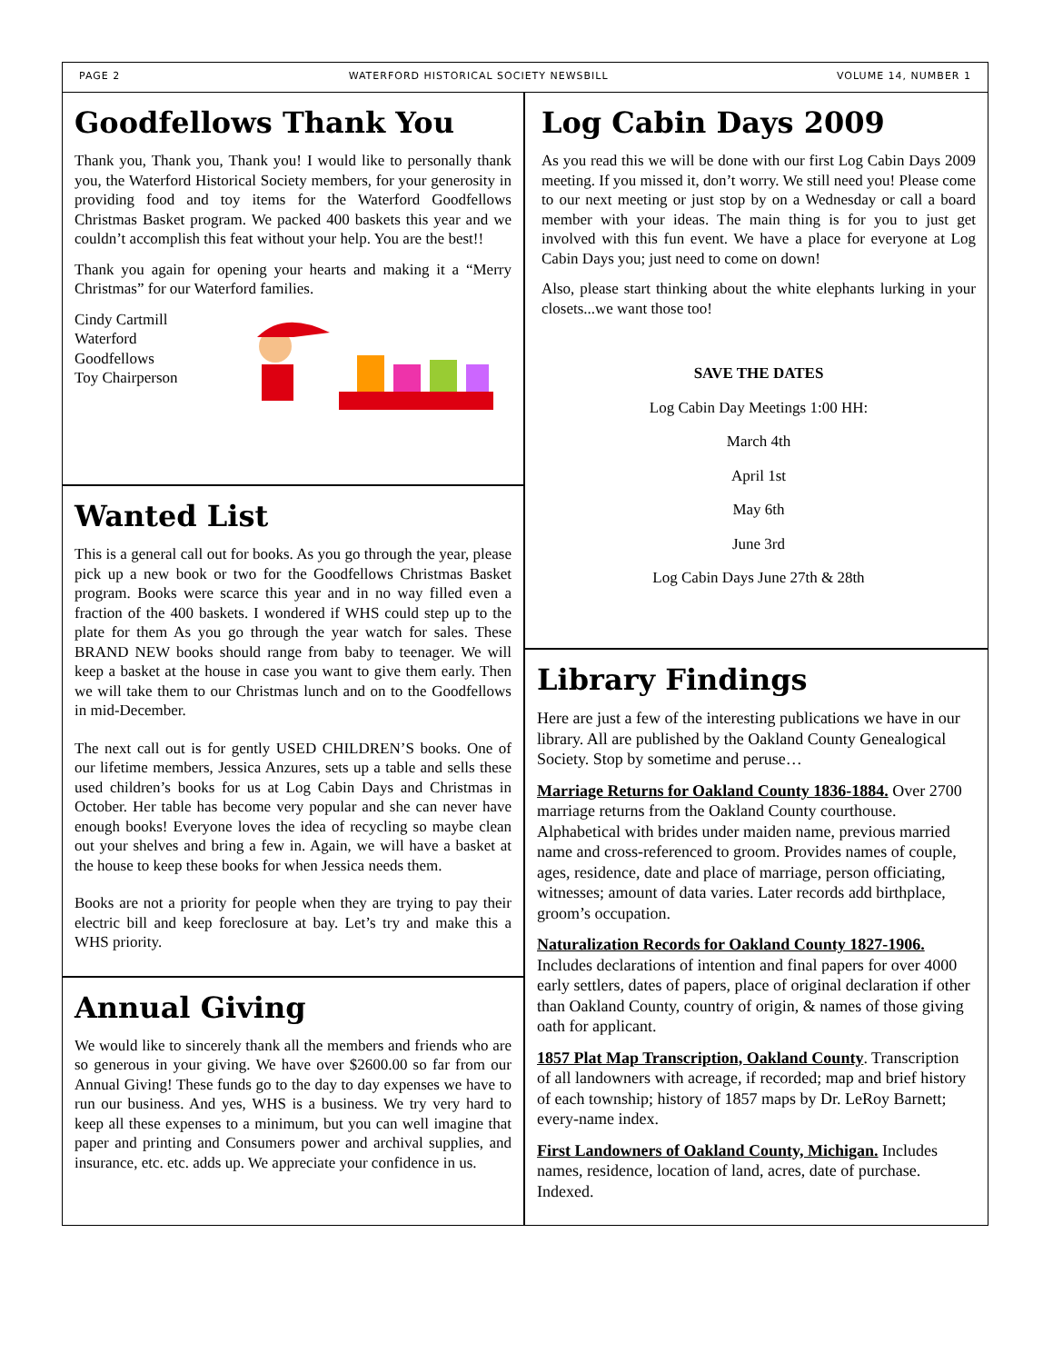PAGE 2 WATERFORD HISTORICAL SOCIETY NEWSBILL VOLUME 14, NUMBER 1
Goodfellows Thank You
Thank you, Thank you, Thank you! I would like to personally thank you, the Waterford Historical Society members, for your generosity in providing food and toy items for the Waterford Goodfellows Christmas Basket program. We packed 400 baskets this year and we couldn’t accomplish this feat without your help. You are the best!!
Thank you again for opening your hearts and making it a “Merry Christmas” for our Waterford families.
Cindy Cartmill
Waterford
Goodfellows
Toy Chairperson
Wanted List
This is a general call out for books. As you go through the year, please pick up a new book or two for the Goodfellows Christmas Basket program. Books were scarce this year and in no way filled even a fraction of the 400 baskets. I wondered if WHS could step up to the plate for them As you go through the year watch for sales. These BRAND NEW books should range from baby to teenager. We will keep a basket at the house in case you want to give them early. Then we will take them to our Christmas lunch and on to the Goodfellows in mid-December.
The next call out is for gently USED CHILDREN’S books. One of our lifetime members, Jessica Anzures, sets up a table and sells these used children’s books for us at Log Cabin Days and Christmas in October. Her table has become very popular and she can never have enough books! Everyone loves the idea of recycling so maybe clean out your shelves and bring a few in. Again, we will have a basket at the house to keep these books for when Jessica needs them.
Books are not a priority for people when they are trying to pay their electric bill and keep foreclosure at bay. Let’s try and make this a WHS priority.
Annual Giving
We would like to sincerely thank all the members and friends who are so generous in your giving. We have over $2600.00 so far from our Annual Giving! These funds go to the day to day expenses we have to run our business. And yes, WHS is a business. We try very hard to keep all these expenses to a minimum, but you can well imagine that paper and printing and Consumers power and archival supplies, and insurance, etc. etc. adds up. We appreciate your confidence in us.
Log Cabin Days 2009
As you read this we will be done with our first Log Cabin Days 2009 meeting. If you missed it, don’t worry. We still need you! Please come to our next meeting or just stop by on a Wednesday or call a board member with your ideas. The main thing is for you to just get involved with this fun event. We have a place for everyone at Log Cabin Days you; just need to come on down!
Also, please start thinking about the white elephants lurking in your closets...we want those too!
SAVE THE DATES
Log Cabin Day Meetings 1:00 HH:
March 4th
April 1st
May 6th
June 3rd
Log Cabin Days June 27th & 28th
Library Findings
Here are just a few of the interesting publications we have in our library. All are published by the Oakland County Genealogical Society. Stop by sometime and peruse…
Marriage Returns for Oakland County 1836-1884. Over 2700 marriage returns from the Oakland County courthouse. Alphabetical with brides under maiden name, previous married name and cross-referenced to groom. Provides names of couple, ages, residence, date and place of marriage, person officiating, witnesses; amount of data varies. Later records add birthplace, groom’s occupation.
Naturalization Records for Oakland County 1827-1906. Includes declarations of intention and final papers for over 4000 early settlers, dates of papers, place of original declaration if other than Oakland County, country of origin, & names of those giving oath for applicant.
1857 Plat Map Transcription, Oakland County. Transcription of all landowners with acreage, if recorded; map and brief history of each township; history of 1857 maps by Dr. LeRoy Barnett; every-name index.
First Landowners of Oakland County, Michigan. Includes names, residence, location of land, acres, date of purchase. Indexed.